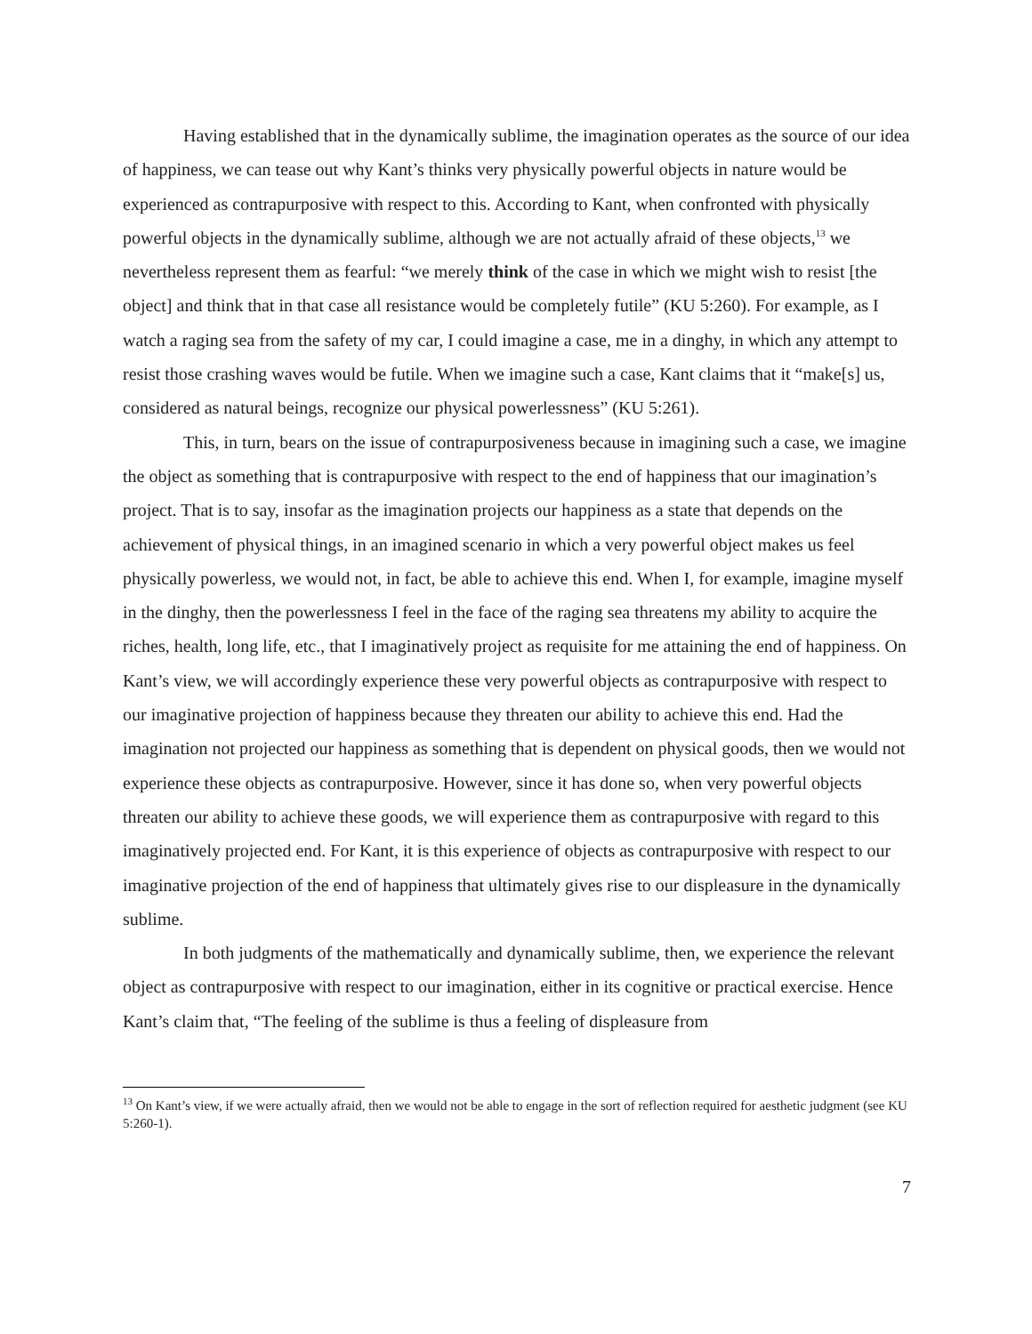Having established that in the dynamically sublime, the imagination operates as the source of our idea of happiness, we can tease out why Kant’s thinks very physically powerful objects in nature would be experienced as contrapurposive with respect to this. According to Kant, when confronted with physically powerful objects in the dynamically sublime, although we are not actually afraid of these objects,<sup>13</sup> we nevertheless represent them as fearful: “we merely think of the case in which we might wish to resist [the object] and think that in that case all resistance would be completely futile” (KU 5:260). For example, as I watch a raging sea from the safety of my car, I could imagine a case, me in a dinghy, in which any attempt to resist those crashing waves would be futile. When we imagine such a case, Kant claims that it “make[s] us, considered as natural beings, recognize our physical powerlessness” (KU 5:261).
This, in turn, bears on the issue of contrapurposiveness because in imagining such a case, we imagine the object as something that is contrapurposive with respect to the end of happiness that our imagination’s project. That is to say, insofar as the imagination projects our happiness as a state that depends on the achievement of physical things, in an imagined scenario in which a very powerful object makes us feel physically powerless, we would not, in fact, be able to achieve this end. When I, for example, imagine myself in the dinghy, then the powerlessness I feel in the face of the raging sea threatens my ability to acquire the riches, health, long life, etc., that I imaginatively project as requisite for me attaining the end of happiness. On Kant’s view, we will accordingly experience these very powerful objects as contrapurposive with respect to our imaginative projection of happiness because they threaten our ability to achieve this end. Had the imagination not projected our happiness as something that is dependent on physical goods, then we would not experience these objects as contrapurposive. However, since it has done so, when very powerful objects threaten our ability to achieve these goods, we will experience them as contrapurposive with regard to this imaginatively projected end. For Kant, it is this experience of objects as contrapurposive with respect to our imaginative projection of the end of happiness that ultimately gives rise to our displeasure in the dynamically sublime.
In both judgments of the mathematically and dynamically sublime, then, we experience the relevant object as contrapurposive with respect to our imagination, either in its cognitive or practical exercise. Hence Kant’s claim that, “The feeling of the sublime is thus a feeling of displeasure from
<sup>13</sup> On Kant’s view, if we were actually afraid, then we would not be able to engage in the sort of reflection required for aesthetic judgment (see KU 5:260-1).
7